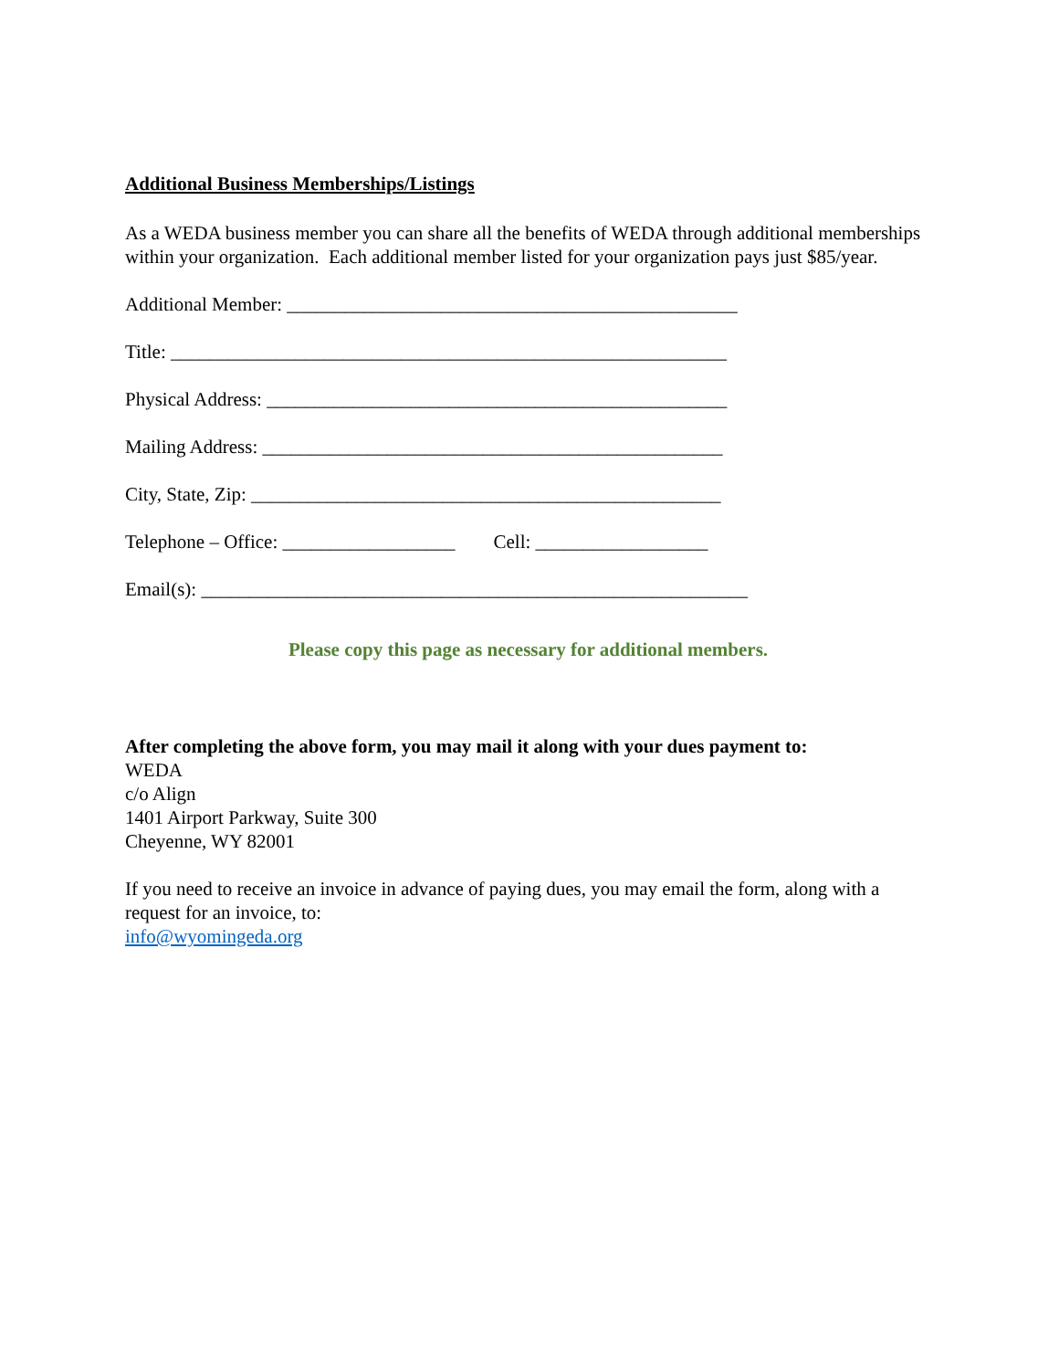Additional Business Memberships/Listings
As a WEDA business member you can share all the benefits of WEDA through additional memberships within your organization. Each additional member listed for your organization pays just $85/year.
Additional Member: _______________________________________________
Title: __________________________________________________________
Physical Address: ________________________________________________
Mailing Address: ________________________________________________
City, State, Zip: _________________________________________________
Telephone – Office: __________________ Cell: __________________
Email(s): _________________________________________________________
Please copy this page as necessary for additional members.
After completing the above form, you may mail it along with your dues payment to:
WEDA
c/o Align
1401 Airport Parkway, Suite 300
Cheyenne, WY 82001
If you need to receive an invoice in advance of paying dues, you may email the form, along with a request for an invoice, to:
info@wyomingeda.org